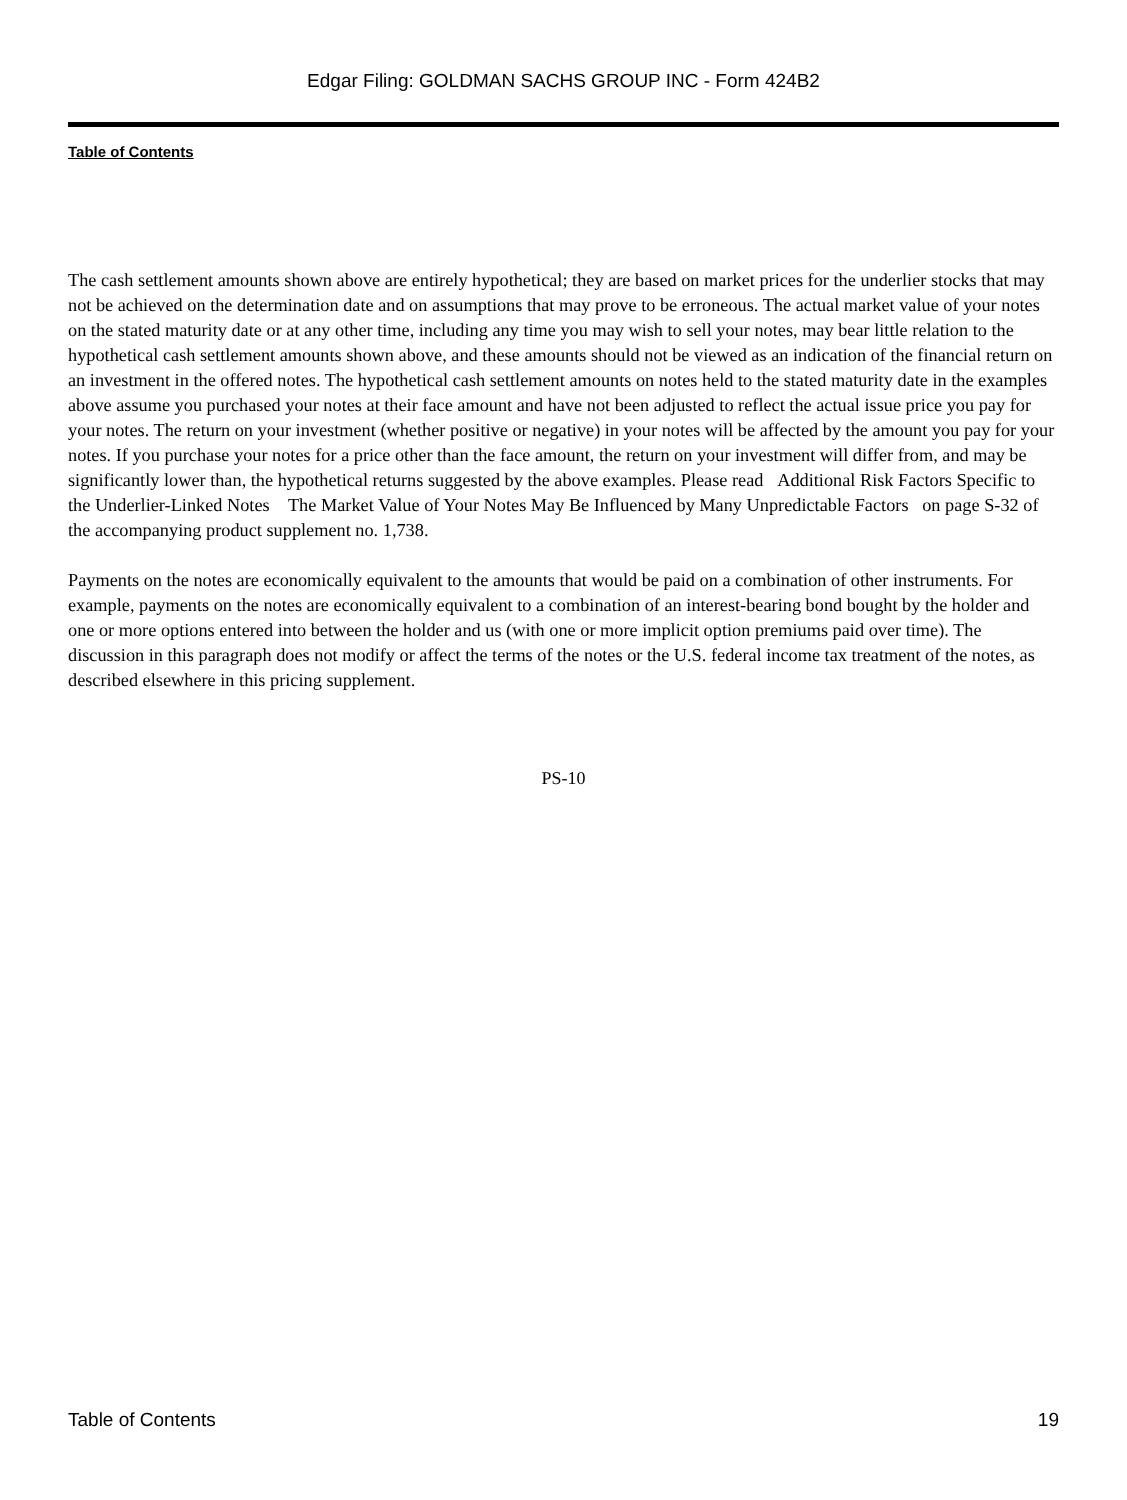Edgar Filing: GOLDMAN SACHS GROUP INC - Form 424B2
Table of Contents
The cash settlement amounts shown above are entirely hypothetical; they are based on market prices for the underlier stocks that may not be achieved on the determination date and on assumptions that may prove to be erroneous. The actual market value of your notes on the stated maturity date or at any other time, including any time you may wish to sell your notes, may bear little relation to the hypothetical cash settlement amounts shown above, and these amounts should not be viewed as an indication of the financial return on an investment in the offered notes. The hypothetical cash settlement amounts on notes held to the stated maturity date in the examples above assume you purchased your notes at their face amount and have not been adjusted to reflect the actual issue price you pay for your notes. The return on your investment (whether positive or negative) in your notes will be affected by the amount you pay for your notes. If you purchase your notes for a price other than the face amount, the return on your investment will differ from, and may be significantly lower than, the hypothetical returns suggested by the above examples. Please read Additional Risk Factors Specific to the Underlier-Linked Notes The Market Value of Your Notes May Be Influenced by Many Unpredictable Factors on page S-32 of the accompanying product supplement no. 1,738.
Payments on the notes are economically equivalent to the amounts that would be paid on a combination of other instruments. For example, payments on the notes are economically equivalent to a combination of an interest-bearing bond bought by the holder and one or more options entered into between the holder and us (with one or more implicit option premiums paid over time). The discussion in this paragraph does not modify or affect the terms of the notes or the U.S. federal income tax treatment of the notes, as described elsewhere in this pricing supplement.
PS-10
Table of Contents 19